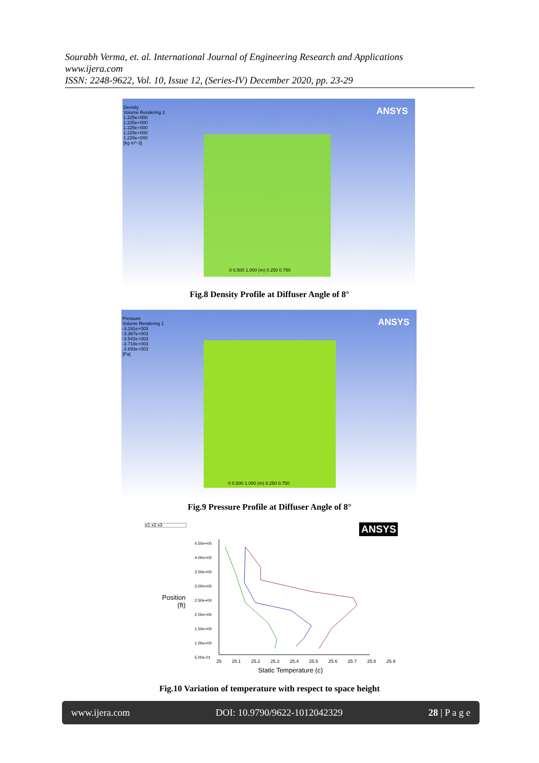Sourabh Verma, et. al. International Journal of Engineering Research and Applications
www.ijera.com
ISSN: 2248-9622, Vol. 10, Issue 12, (Series-IV) December 2020, pp. 23-29
Density
Volume Rendering 2
1.225e+000
1.225e+000
1.225e+000
1.225e+000
1.225e+000
[kg m^-3]
ANSYS
0 0.500 1.000 (m) 0.250 0.750
Fig.8 Density Profile at Diffuser Angle of 8°
Pressure
Volume Rendering 1
-3.191e+003
-3.367e+003
-3.542e+003
-3.718e+003
-3.893e+003
[Pa]
ANSYS
0 0.500 1.000 (m) 0.250 0.750
Fig.9 Pressure Profile at Diffuser Angle of 8°
x1 x2 x3 ANSYS
Position
(ft)
4.50e+00
4.00e+00
3.50e+00
3.00e+00
2.50e+00
2.00e+00
1.50e+00
1.00e+00
5.00e-01
25 25.1 25.2 25.3 25.4 25.5 25.6 25.7 25.8 25.9
Static Temperature (c)
Fig.10 Variation of temperature with respect to space height
www.ijera.com DOI: 10.9790/9622-1012042329 28 | P a g e